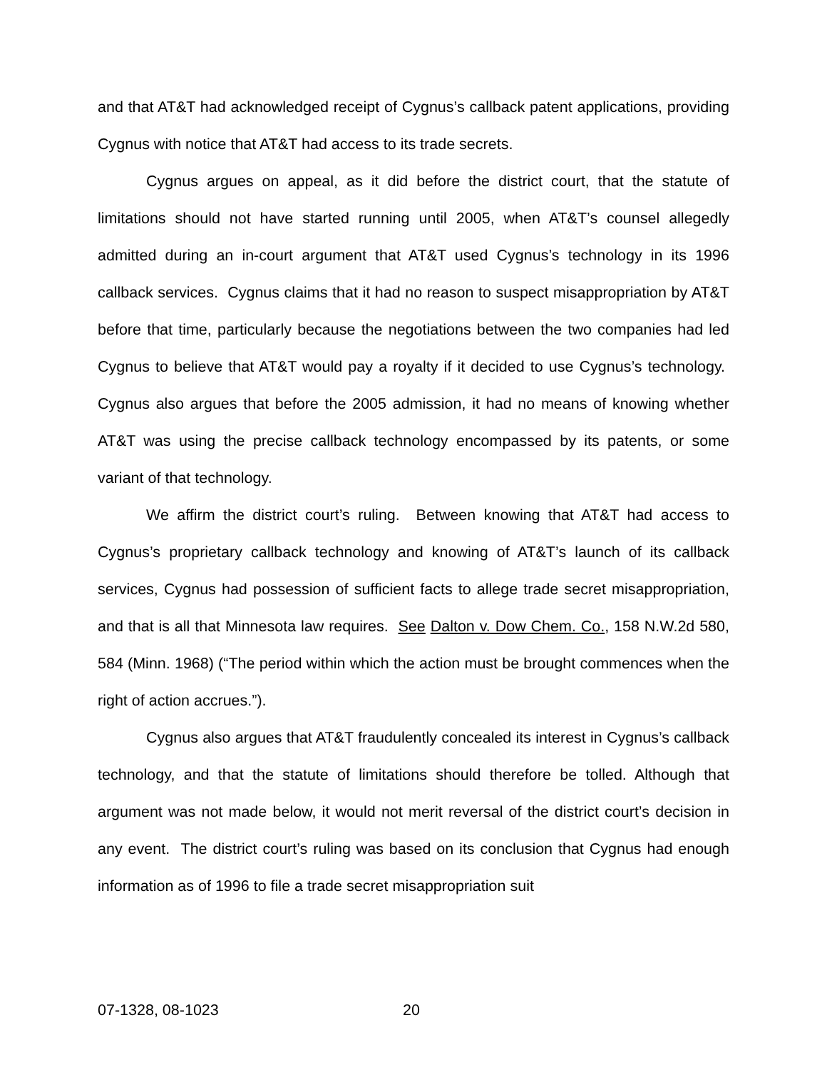and that AT&T had acknowledged receipt of Cygnus’s callback patent applications, providing Cygnus with notice that AT&T had access to its trade secrets.
Cygnus argues on appeal, as it did before the district court, that the statute of limitations should not have started running until 2005, when AT&T’s counsel allegedly admitted during an in-court argument that AT&T used Cygnus’s technology in its 1996 callback services. Cygnus claims that it had no reason to suspect misappropriation by AT&T before that time, particularly because the negotiations between the two companies had led Cygnus to believe that AT&T would pay a royalty if it decided to use Cygnus’s technology. Cygnus also argues that before the 2005 admission, it had no means of knowing whether AT&T was using the precise callback technology encompassed by its patents, or some variant of that technology.
We affirm the district court’s ruling. Between knowing that AT&T had access to Cygnus’s proprietary callback technology and knowing of AT&T’s launch of its callback services, Cygnus had possession of sufficient facts to allege trade secret misappropriation, and that is all that Minnesota law requires. See Dalton v. Dow Chem. Co., 158 N.W.2d 580, 584 (Minn. 1968) (“The period within which the action must be brought commences when the right of action accrues.”).
Cygnus also argues that AT&T fraudulently concealed its interest in Cygnus’s callback technology, and that the statute of limitations should therefore be tolled. Although that argument was not made below, it would not merit reversal of the district court’s decision in any event. The district court’s ruling was based on its conclusion that Cygnus had enough information as of 1996 to file a trade secret misappropriation suit
07-1328, 08-1023 20